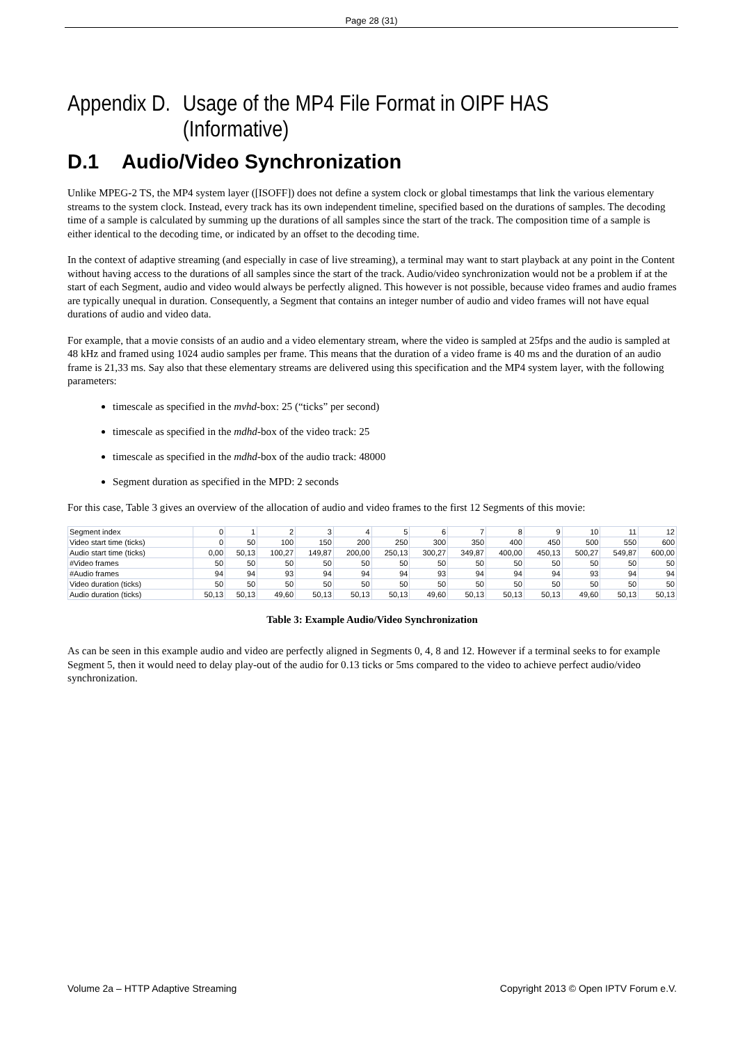Page 28 (31)
Appendix D. Usage of the MP4 File Format in OIPF HAS
(Informative)
D.1 Audio/Video Synchronization
Unlike MPEG-2 TS, the MP4 system layer ([ISOFF]) does not define a system clock or global timestamps that link the various elementary streams to the system clock. Instead, every track has its own independent timeline, specified based on the durations of samples. The decoding time of a sample is calculated by summing up the durations of all samples since the start of the track. The composition time of a sample is either identical to the decoding time, or indicated by an offset to the decoding time.
In the context of adaptive streaming (and especially in case of live streaming), a terminal may want to start playback at any point in the Content without having access to the durations of all samples since the start of the track. Audio/video synchronization would not be a problem if at the start of each Segment, audio and video would always be perfectly aligned. This however is not possible, because video frames and audio frames are typically unequal in duration. Consequently, a Segment that contains an integer number of audio and video frames will not have equal durations of audio and video data.
For example, that a movie consists of an audio and a video elementary stream, where the video is sampled at 25fps and the audio is sampled at 48 kHz and framed using 1024 audio samples per frame. This means that the duration of a video frame is 40 ms and the duration of an audio frame is 21,33 ms. Say also that these elementary streams are delivered using this specification and the MP4 system layer, with the following parameters:
timescale as specified in the mvhd-box: 25 (“ticks” per second)
timescale as specified in the mdhd-box of the video track: 25
timescale as specified in the mdhd-box of the audio track: 48000
Segment duration as specified in the MPD: 2 seconds
For this case, Table 3 gives an overview of the allocation of audio and video frames to the first 12 Segments of this movie:
| Segment index | 0 | 1 | 2 | 3 | 4 | 5 | 6 | 7 | 8 | 9 | 10 | 11 | 12 |
| Video start time (ticks) | 0 | 50 | 100 | 150 | 200 | 250 | 300 | 350 | 400 | 450 | 500 | 550 | 600 |
| Audio start time (ticks) | 0,00 | 50,13 | 100,27 | 149,87 | 200,00 | 250,13 | 300,27 | 349,87 | 400,00 | 450,13 | 500,27 | 549,87 | 600,00 |
| #Video frames | 50 | 50 | 50 | 50 | 50 | 50 | 50 | 50 | 50 | 50 | 50 | 50 | 50 |
| #Audio frames | 94 | 94 | 93 | 94 | 94 | 94 | 93 | 94 | 94 | 94 | 93 | 94 | 94 |
| Video duration (ticks) | 50 | 50 | 50 | 50 | 50 | 50 | 50 | 50 | 50 | 50 | 50 | 50 | 50 |
| Audio duration (ticks) | 50,13 | 50,13 | 49,60 | 50,13 | 50,13 | 50,13 | 49,60 | 50,13 | 50,13 | 50,13 | 49,60 | 50,13 | 50,13 |
Table 3: Example Audio/Video Synchronization
As can be seen in this example audio and video are perfectly aligned in Segments 0, 4, 8 and 12. However if a terminal seeks to for example Segment 5, then it would need to delay play-out of the audio for 0.13 ticks or 5ms compared to the video to achieve perfect audio/video synchronization.
Volume 2a – HTTP Adaptive Streaming Copyright 2013 © Open IPTV Forum e.V.